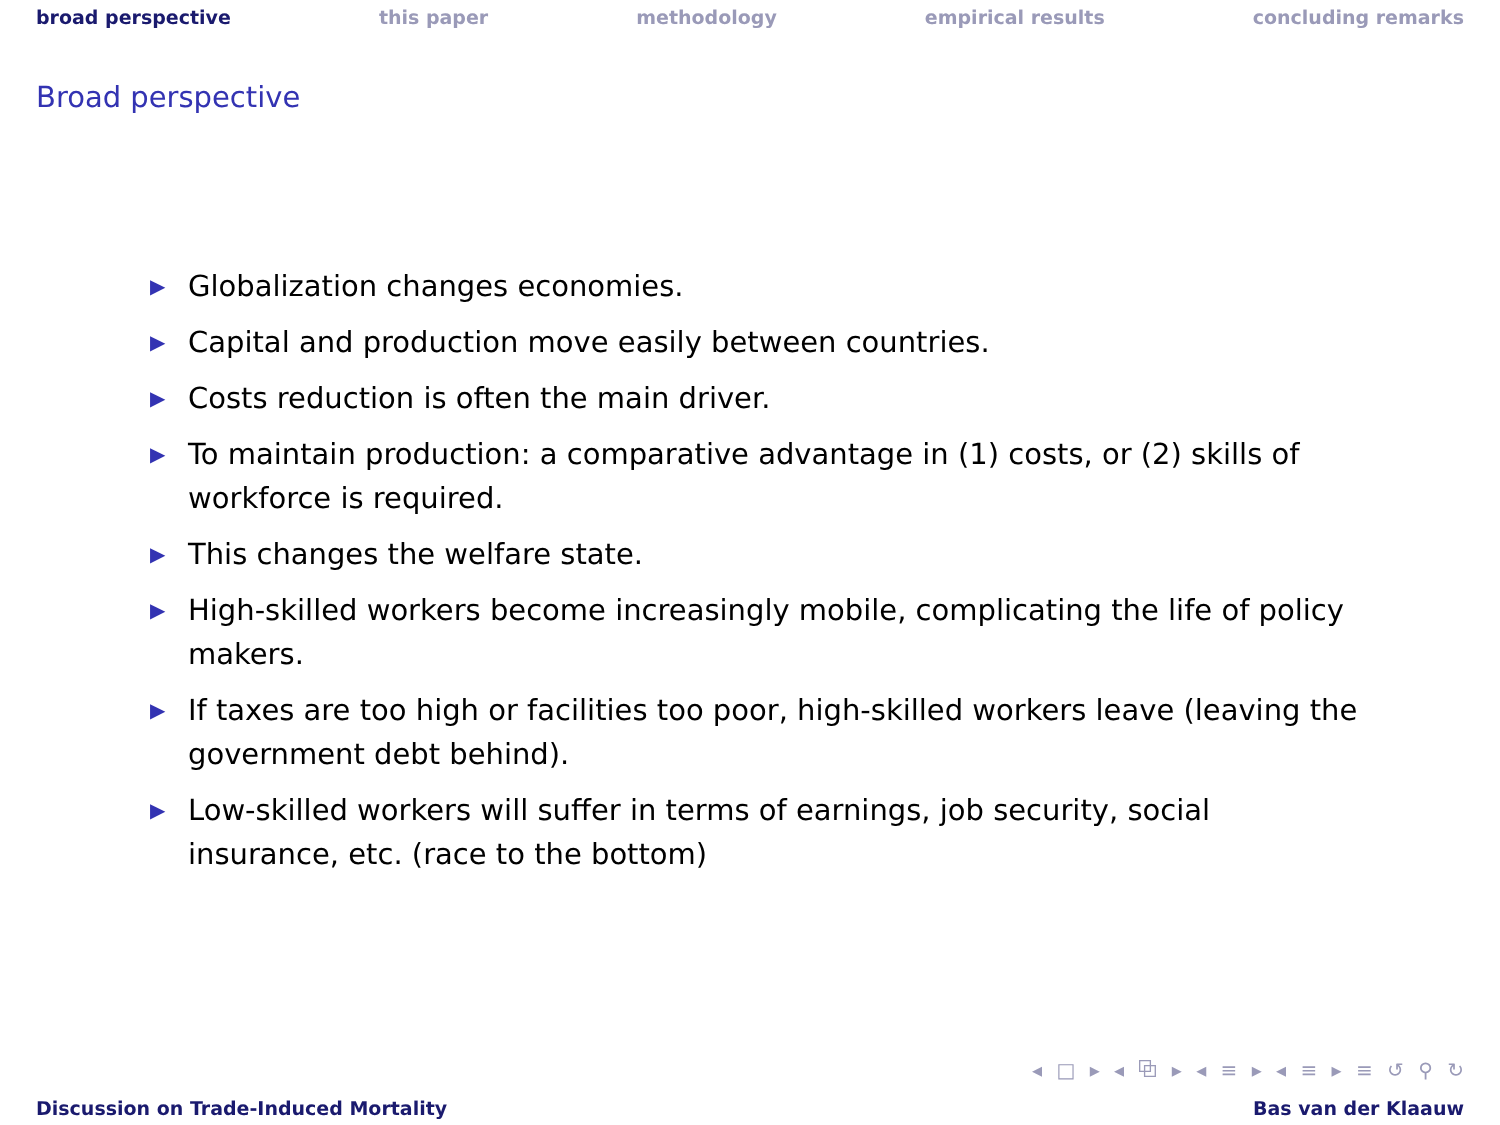broad perspective this paper methodology empirical results concluding remarks
Broad perspective
▶ Globalization changes economies.
▶ Capital and production move easily between countries.
▶ Costs reduction is often the main driver.
▶ To maintain production: a comparative advantage in (1) costs, or (2) skills of workforce is required.
▶ This changes the welfare state.
▶ High-skilled workers become increasingly mobile, complicating the life of policy makers.
▶ If taxes are too high or facilities too poor, high-skilled workers leave (leaving the government debt behind).
▶ Low-skilled workers will suffer in terms of earnings, job security, social insurance, etc. (race to the bottom)
◂ □ ▸ ◂ ⧉ ▸ ◂ ≡ ▸ ◂ ≡ ▸ ≡ ↺ ⚲ ↻
Discussion on Trade-Induced Mortality Bas van der Klaauw